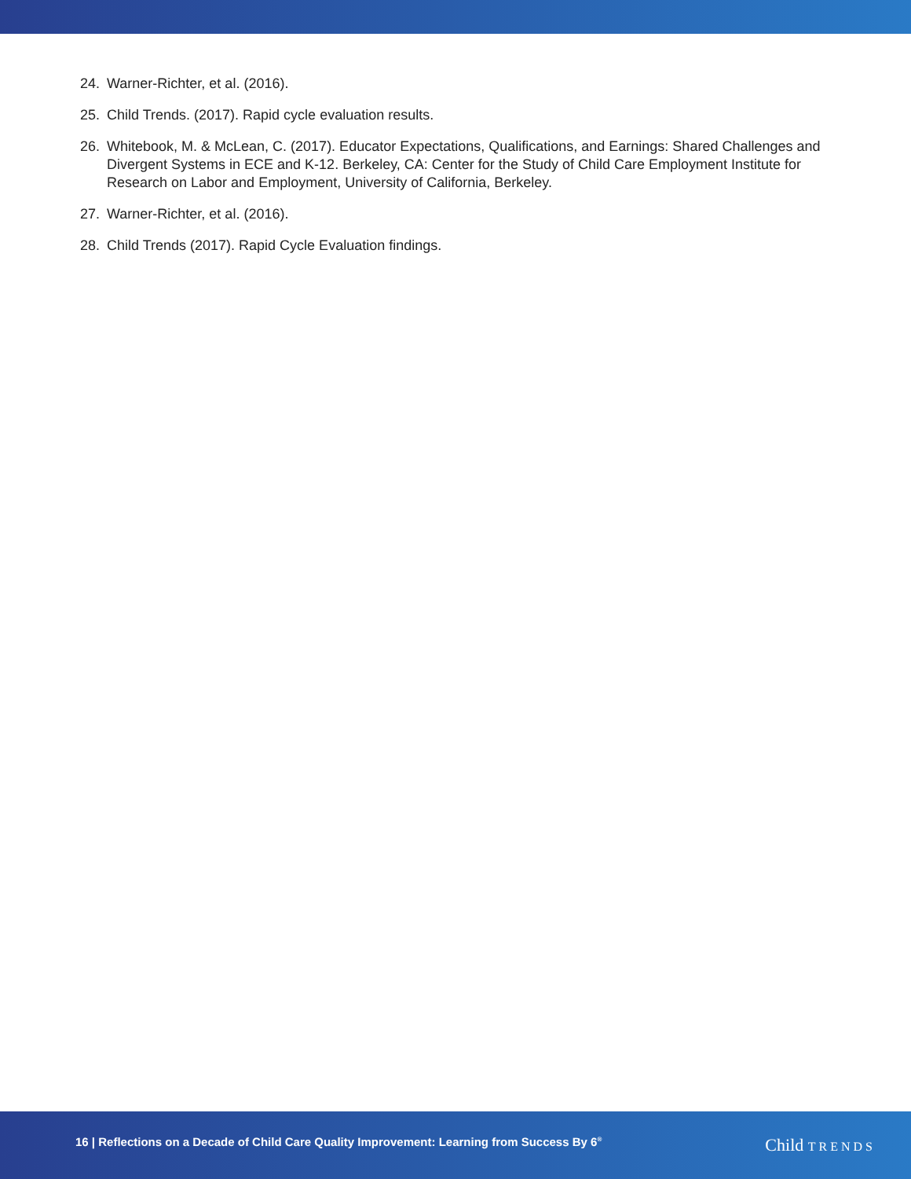24. Warner-Richter, et al. (2016).
25. Child Trends. (2017). Rapid cycle evaluation results.
26. Whitebook, M. & McLean, C. (2017). Educator Expectations, Qualifications, and Earnings: Shared Challenges and Divergent Systems in ECE and K-12. Berkeley, CA: Center for the Study of Child Care Employment Institute for Research on Labor and Employment, University of California, Berkeley.
27. Warner-Richter, et al. (2016).
28. Child Trends (2017). Rapid Cycle Evaluation findings.
16 | Reflections on a Decade of Child Care Quality Improvement: Learning from Success By 6<sup>®</sup>
Child TRENDS